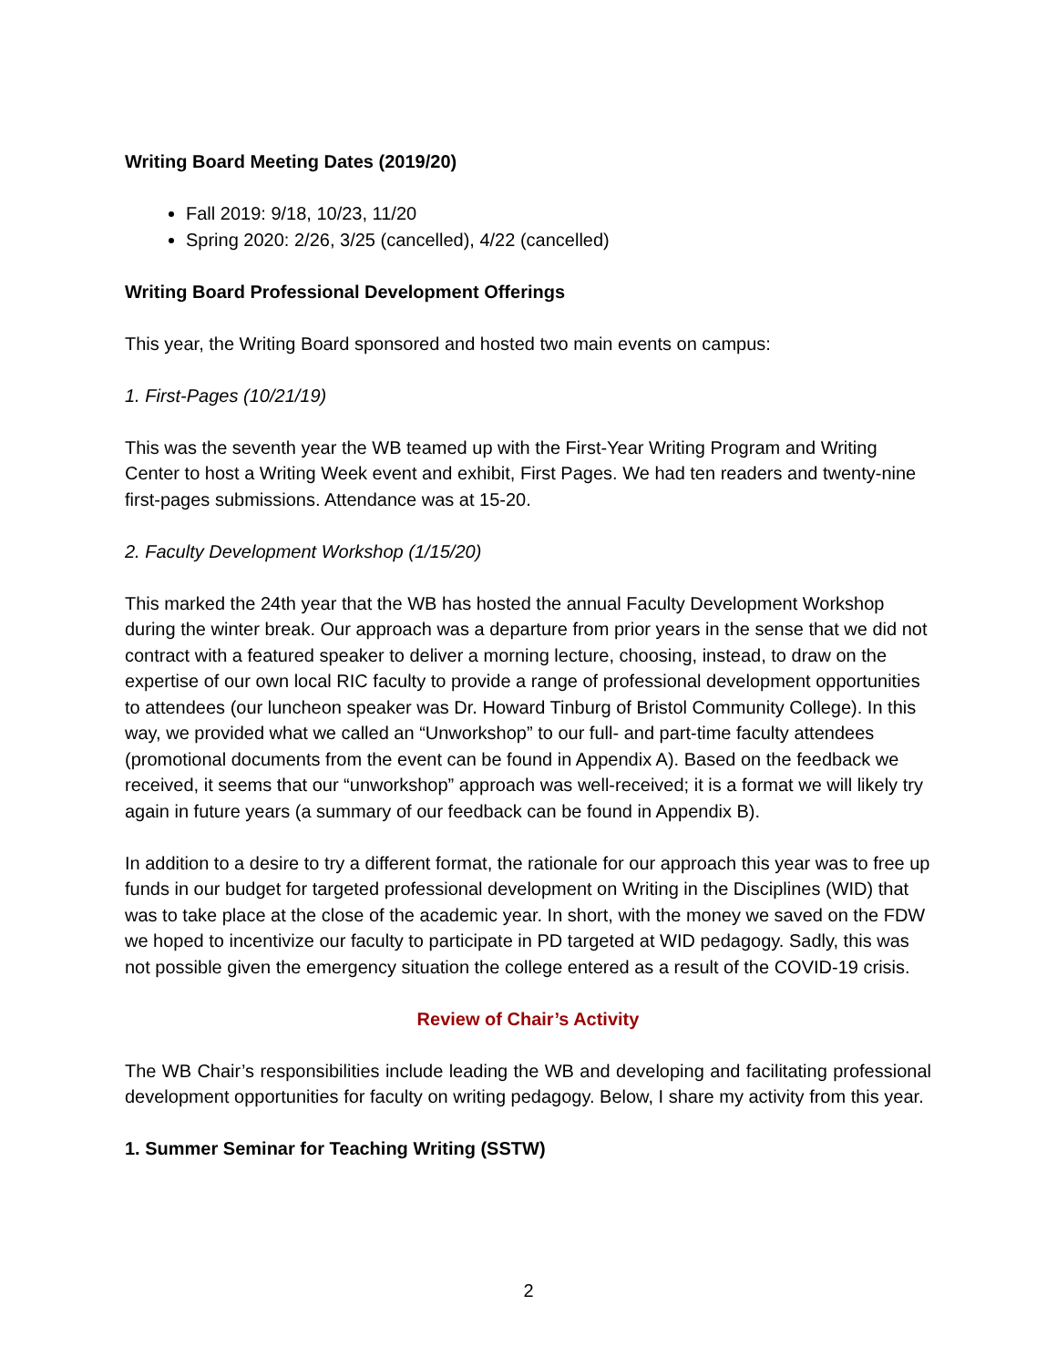Writing Board Meeting Dates (2019/20)
Fall 2019: 9/18, 10/23, 11/20
Spring 2020: 2/26, 3/25 (cancelled), 4/22 (cancelled)
Writing Board Professional Development Offerings
This year, the Writing Board sponsored and hosted two main events on campus:
1. First-Pages (10/21/19)
This was the seventh year the WB teamed up with the First-Year Writing Program and Writing Center to host a Writing Week event and exhibit, First Pages. We had ten readers and twenty-nine first-pages submissions. Attendance was at 15-20.
2. Faculty Development Workshop (1/15/20)
This marked the 24th year that the WB has hosted the annual Faculty Development Workshop during the winter break. Our approach was a departure from prior years in the sense that we did not contract with a featured speaker to deliver a morning lecture, choosing, instead, to draw on the expertise of our own local RIC faculty to provide a range of professional development opportunities to attendees (our luncheon speaker was Dr. Howard Tinburg of Bristol Community College). In this way, we provided what we called an “Unworkshop” to our full- and part-time faculty attendees (promotional documents from the event can be found in Appendix A). Based on the feedback we received, it seems that our “unworkshop” approach was well-received; it is a format we will likely try again in future years (a summary of our feedback can be found in Appendix B).
In addition to a desire to try a different format, the rationale for our approach this year was to free up funds in our budget for targeted professional development on Writing in the Disciplines (WID) that was to take place at the close of the academic year. In short, with the money we saved on the FDW we hoped to incentivize our faculty to participate in PD targeted at WID pedagogy. Sadly, this was not possible given the emergency situation the college entered as a result of the COVID-19 crisis.
Review of Chair’s Activity
The WB Chair’s responsibilities include leading the WB and developing and facilitating professional development opportunities for faculty on writing pedagogy. Below, I share my activity from this year.
1. Summer Seminar for Teaching Writing (SSTW)
2